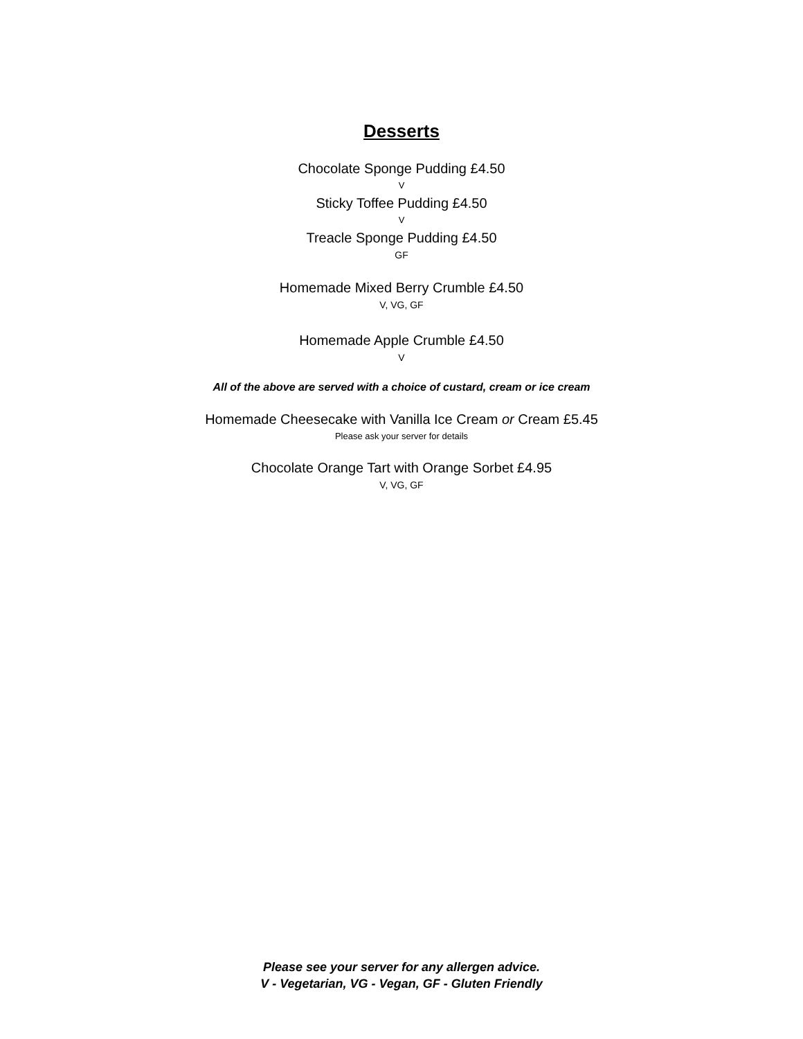Desserts
Chocolate Sponge Pudding £4.50
V
Sticky Toffee Pudding £4.50
V
Treacle Sponge Pudding £4.50
GF
Homemade Mixed Berry Crumble £4.50
V, VG, GF
Homemade Apple Crumble £4.50
V
All of the above are served with a choice of custard, cream or ice cream
Homemade Cheesecake with Vanilla Ice Cream or Cream £5.45
Please ask your server for details
Chocolate Orange Tart with Orange Sorbet £4.95
V, VG, GF
Please see your server for any allergen advice.
V - Vegetarian, VG - Vegan, GF - Gluten Friendly